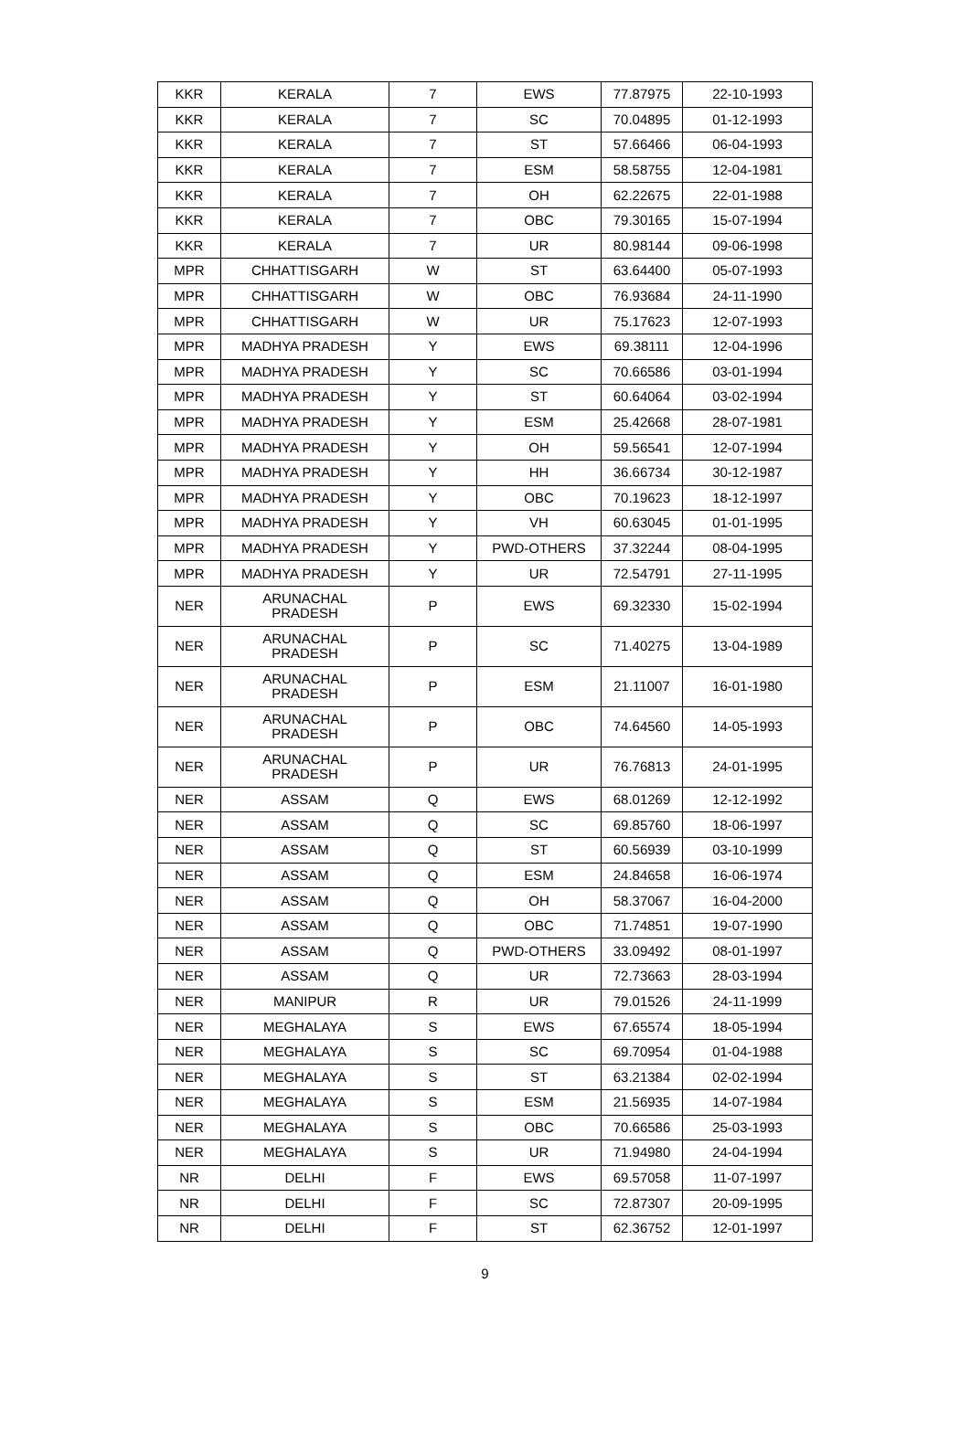| KKR | KERALA | 7 | EWS | 77.87975 | 22-10-1993 |
| KKR | KERALA | 7 | SC | 70.04895 | 01-12-1993 |
| KKR | KERALA | 7 | ST | 57.66466 | 06-04-1993 |
| KKR | KERALA | 7 | ESM | 58.58755 | 12-04-1981 |
| KKR | KERALA | 7 | OH | 62.22675 | 22-01-1988 |
| KKR | KERALA | 7 | OBC | 79.30165 | 15-07-1994 |
| KKR | KERALA | 7 | UR | 80.98144 | 09-06-1998 |
| MPR | CHHATTISGARH | W | ST | 63.64400 | 05-07-1993 |
| MPR | CHHATTISGARH | W | OBC | 76.93684 | 24-11-1990 |
| MPR | CHHATTISGARH | W | UR | 75.17623 | 12-07-1993 |
| MPR | MADHYA PRADESH | Y | EWS | 69.38111 | 12-04-1996 |
| MPR | MADHYA PRADESH | Y | SC | 70.66586 | 03-01-1994 |
| MPR | MADHYA PRADESH | Y | ST | 60.64064 | 03-02-1994 |
| MPR | MADHYA PRADESH | Y | ESM | 25.42668 | 28-07-1981 |
| MPR | MADHYA PRADESH | Y | OH | 59.56541 | 12-07-1994 |
| MPR | MADHYA PRADESH | Y | HH | 36.66734 | 30-12-1987 |
| MPR | MADHYA PRADESH | Y | OBC | 70.19623 | 18-12-1997 |
| MPR | MADHYA PRADESH | Y | VH | 60.63045 | 01-01-1995 |
| MPR | MADHYA PRADESH | Y | PWD-OTHERS | 37.32244 | 08-04-1995 |
| MPR | MADHYA PRADESH | Y | UR | 72.54791 | 27-11-1995 |
| NER | ARUNACHAL PRADESH | P | EWS | 69.32330 | 15-02-1994 |
| NER | ARUNACHAL PRADESH | P | SC | 71.40275 | 13-04-1989 |
| NER | ARUNACHAL PRADESH | P | ESM | 21.11007 | 16-01-1980 |
| NER | ARUNACHAL PRADESH | P | OBC | 74.64560 | 14-05-1993 |
| NER | ARUNACHAL PRADESH | P | UR | 76.76813 | 24-01-1995 |
| NER | ASSAM | Q | EWS | 68.01269 | 12-12-1992 |
| NER | ASSAM | Q | SC | 69.85760 | 18-06-1997 |
| NER | ASSAM | Q | ST | 60.56939 | 03-10-1999 |
| NER | ASSAM | Q | ESM | 24.84658 | 16-06-1974 |
| NER | ASSAM | Q | OH | 58.37067 | 16-04-2000 |
| NER | ASSAM | Q | OBC | 71.74851 | 19-07-1990 |
| NER | ASSAM | Q | PWD-OTHERS | 33.09492 | 08-01-1997 |
| NER | ASSAM | Q | UR | 72.73663 | 28-03-1994 |
| NER | MANIPUR | R | UR | 79.01526 | 24-11-1999 |
| NER | MEGHALAYA | S | EWS | 67.65574 | 18-05-1994 |
| NER | MEGHALAYA | S | SC | 69.70954 | 01-04-1988 |
| NER | MEGHALAYA | S | ST | 63.21384 | 02-02-1994 |
| NER | MEGHALAYA | S | ESM | 21.56935 | 14-07-1984 |
| NER | MEGHALAYA | S | OBC | 70.66586 | 25-03-1993 |
| NER | MEGHALAYA | S | UR | 71.94980 | 24-04-1994 |
| NR | DELHI | F | EWS | 69.57058 | 11-07-1997 |
| NR | DELHI | F | SC | 72.87307 | 20-09-1995 |
| NR | DELHI | F | ST | 62.36752 | 12-01-1997 |
9